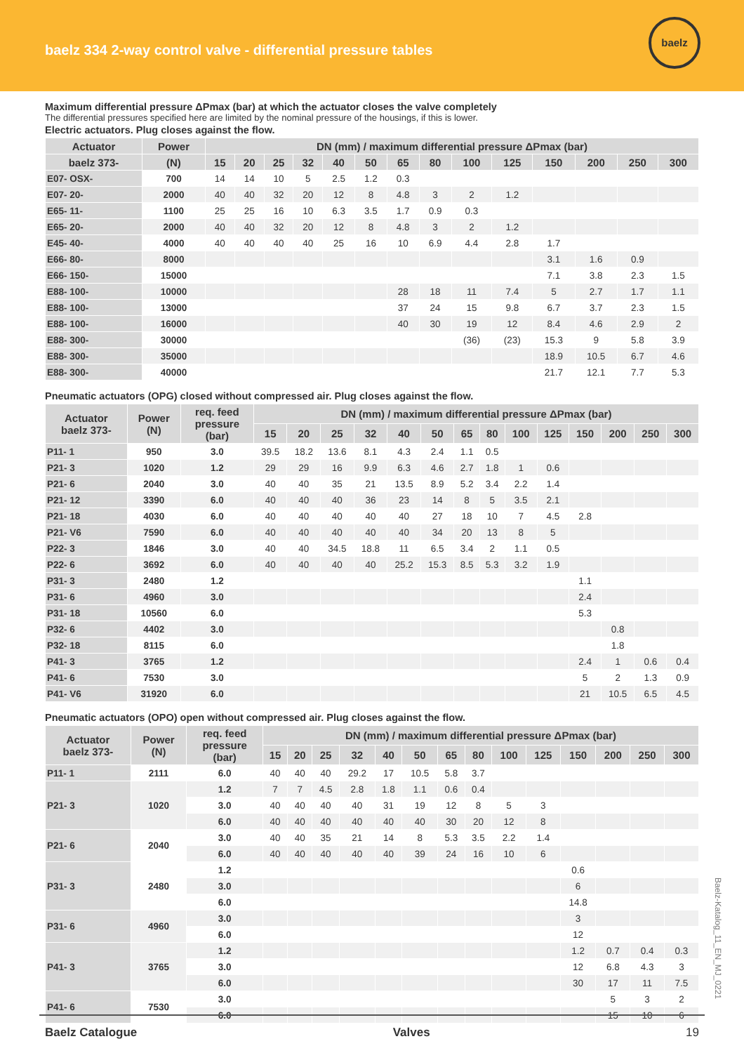baelz 334 2-way control valve - differential pressure tables
baelz
Maximum differential pressure ΔPmax (bar) at which the actuator closes the valve completely
The differential pressures specified here are limited by the nominal pressure of the housings, if this is lower.
Electric actuators. Plug closes against the flow.
| Actuator | Power | DN (mm) / maximum differential pressure ΔPmax (bar) | | | | | | | | | | | | | |
| --- | --- | --- | --- | --- | --- | --- | --- | --- | --- | --- | --- | --- | --- | --- | --- |
| baelz 373- | (N) | 15 | 20 | 25 | 32 | 40 | 50 | 65 | 80 | 100 | 125 | 150 | 200 | 250 | 300 |
| E07- OSX- | 700 | 14 | 14 | 10 | 5 | 2.5 | 1.2 | 0.3 | | | | | | | |
| E07- 20- | 2000 | 40 | 40 | 32 | 20 | 12 | 8 | 4.8 | 3 | 2 | 1.2 | | | | |
| E65- 11- | 1100 | 25 | 25 | 16 | 10 | 6.3 | 3.5 | 1.7 | 0.9 | 0.3 | | | | | |
| E65- 20- | 2000 | 40 | 40 | 32 | 20 | 12 | 8 | 4.8 | 3 | 2 | 1.2 | | | | |
| E45- 40- | 4000 | 40 | 40 | 40 | 40 | 25 | 16 | 10 | 6.9 | 4.4 | 2.8 | 1.7 | | | |
| E66- 80- | 8000 | | | | | | | | | | | 3.1 | 1.6 | 0.9 | |
| E66- 150- | 15000 | | | | | | | | | | | 7.1 | 3.8 | 2.3 | 1.5 |
| E88- 100- | 10000 | | | | | | | 28 | 18 | 11 | 7.4 | 5 | 2.7 | 1.7 | 1.1 |
| E88- 100- | 13000 | | | | | | | 37 | 24 | 15 | 9.8 | 6.7 | 3.7 | 2.3 | 1.5 |
| E88- 100- | 16000 | | | | | | | 40 | 30 | 19 | 12 | 8.4 | 4.6 | 2.9 | 2 |
| E88- 300- | 30000 | | | | | | | | | (36) | (23) | 15.3 | 9 | 5.8 | 3.9 |
| E88- 300- | 35000 | | | | | | | | | | | 18.9 | 10.5 | 6.7 | 4.6 |
| E88- 300- | 40000 | | | | | | | | | | | 21.7 | 12.1 | 7.7 | 5.3 |
Pneumatic actuators (OPG) closed without compressed air. Plug closes against the flow.
| Actuator baelz 373- | Power (N) | req. feed pressure (bar) | DN (mm) / maximum differential pressure ΔPmax (bar) | | | | | | | | | | | | | |
| --- | --- | --- | --- | --- | --- | --- | --- | --- | --- | --- | --- | --- | --- | --- | --- | --- |
| | | | 15 | 20 | 25 | 32 | 40 | 50 | 65 | 80 | 100 | 125 | 150 | 200 | 250 | 300 |
| P11- 1 | 950 | 3.0 | 39.5 | 18.2 | 13.6 | 8.1 | 4.3 | 2.4 | 1.1 | 0.5 | | | | | | |
| P21- 3 | 1020 | 1.2 | 29 | 29 | 16 | 9.9 | 6.3 | 4.6 | 2.7 | 1.8 | 1 | 0.6 | | | | |
| P21- 6 | 2040 | 3.0 | 40 | 40 | 35 | 21 | 13.5 | 8.9 | 5.2 | 3.4 | 2.2 | 1.4 | | | | |
| P21- 12 | 3390 | 6.0 | 40 | 40 | 40 | 36 | 23 | 14 | 8 | 5 | 3.5 | 2.1 | | | | |
| P21- 18 | 4030 | 6.0 | 40 | 40 | 40 | 40 | 40 | 27 | 18 | 10 | 7 | 4.5 | 2.8 | | | |
| P21- V6 | 7590 | 6.0 | 40 | 40 | 40 | 40 | 40 | 34 | 20 | 13 | 8 | 5 | | | | |
| P22- 3 | 1846 | 3.0 | 40 | 40 | 34.5 | 18.8 | 11 | 6.5 | 3.4 | 2 | 1.1 | 0.5 | | | | |
| P22- 6 | 3692 | 6.0 | 40 | 40 | 40 | 40 | 25.2 | 15.3 | 8.5 | 5.3 | 3.2 | 1.9 | | | | |
| P31- 3 | 2480 | 1.2 | | | | | | | | | | | 1.1 | | | |
| P31- 6 | 4960 | 3.0 | | | | | | | | | | | 2.4 | | | |
| P31- 18 | 10560 | 6.0 | | | | | | | | | | | 5.3 | | | |
| P32- 6 | 4402 | 3.0 | | | | | | | | | | | | 0.8 | | |
| P32- 18 | 8115 | 6.0 | | | | | | | | | | | | 1.8 | | |
| P41- 3 | 3765 | 1.2 | | | | | | | | | | | 2.4 | 1 | 0.6 | 0.4 |
| P41- 6 | 7530 | 3.0 | | | | | | | | | | | 5 | 2 | 1.3 | 0.9 |
| P41- V6 | 31920 | 6.0 | | | | | | | | | | | 21 | 10.5 | 6.5 | 4.5 |
Pneumatic actuators (OPO) open without compressed air. Plug closes against the flow.
| Actuator baelz 373- | Power (N) | req. feed pressure (bar) | DN (mm) / maximum differential pressure ΔPmax (bar) | | | | | | | | | | | | | |
| --- | --- | --- | --- | --- | --- | --- | --- | --- | --- | --- | --- | --- | --- | --- | --- | --- |
| | | | 15 | 20 | 25 | 32 | 40 | 50 | 65 | 80 | 100 | 125 | 150 | 200 | 250 | 300 |
| P11- 1 | 2111 | 6.0 | 40 | 40 | 40 | 29.2 | 17 | 10.5 | 5.8 | 3.7 | | | | | | |
| P21- 3 | 1020 | 1.2 | 7 | 7 | 4.5 | 2.8 | 1.8 | 1.1 | 0.6 | 0.4 | | | | | | |
| | | 3.0 | 40 | 40 | 40 | 40 | 31 | 19 | 12 | 8 | 5 | 3 | | | | |
| | | 6.0 | 40 | 40 | 40 | 40 | 40 | 40 | 30 | 20 | 12 | 8 | | | | |
| P21- 6 | 2040 | 3.0 | 40 | 40 | 35 | 21 | 14 | 8 | 5.3 | 3.5 | 2.2 | 1.4 | | | | |
| | | 6.0 | 40 | 40 | 40 | 40 | 40 | 39 | 24 | 16 | 10 | 6 | | | | |
| P31- 3 | 2480 | 1.2 | | | | | | | | | | | 0.6 | | | |
| | | 3.0 | | | | | | | | | | | 6 | | | |
| | | 6.0 | | | | | | | | | | | 14.8 | | | |
| P31- 6 | 4960 | 3.0 | | | | | | | | | | | 3 | | | |
| | | 6.0 | | | | | | | | | | | 12 | | | |
| P41- 3 | 3765 | 1.2 | | | | | | | | | | | 1.2 | 0.7 | 0.4 | 0.3 |
| | | 3.0 | | | | | | | | | | | 12 | 6.8 | 4.3 | 3 |
| | | 6.0 | | | | | | | | | | | 30 | 17 | 11 | 7.5 |
| P41- 6 | 7530 | 3.0 | | | | | | | | | | | | 5 | 3 | 2 |
| | | 6.0 | | | | | | | | | | | | 15 | 10 | 6 |
Baelz-Katalog_11_EN_MJ_0221
Baelz Catalogue Valves 19